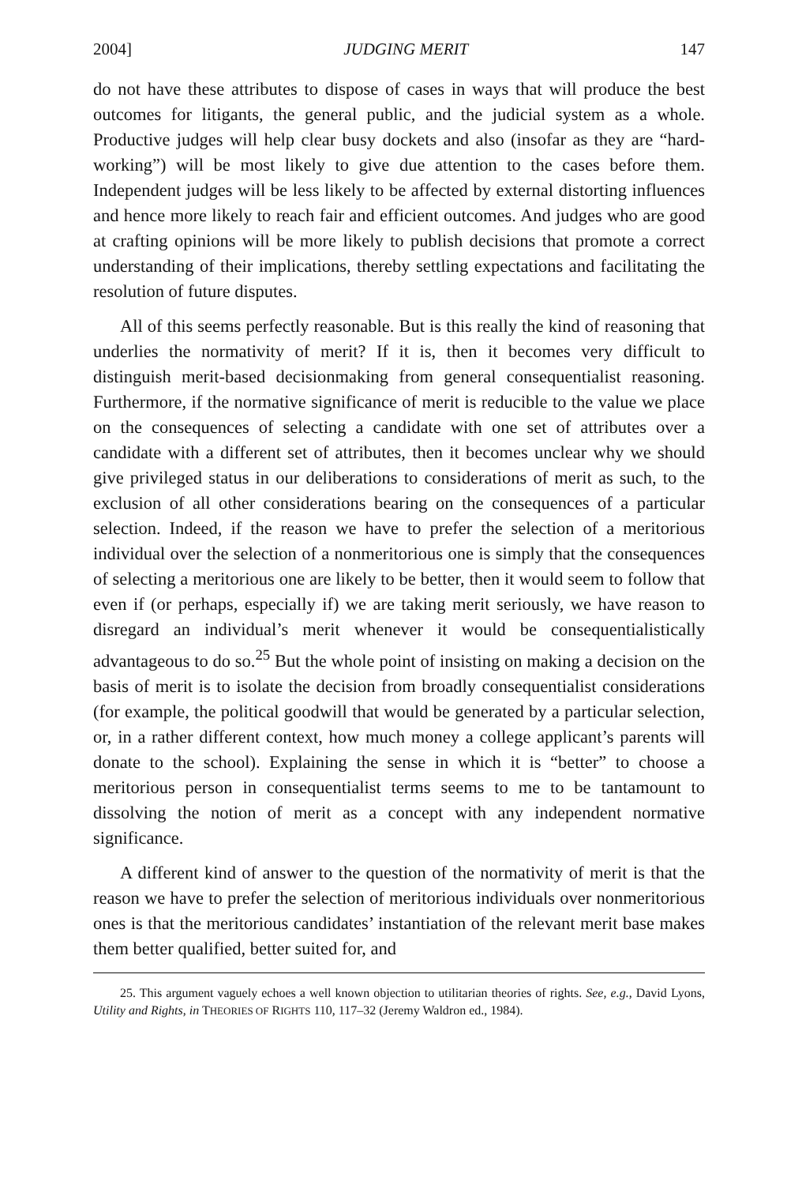2004] JUDGING MERIT 147
do not have these attributes to dispose of cases in ways that will produce the best outcomes for litigants, the general public, and the judicial system as a whole. Productive judges will help clear busy dockets and also (insofar as they are “hard-working”) will be most likely to give due attention to the cases before them. Independent judges will be less likely to be affected by external distorting influences and hence more likely to reach fair and efficient outcomes. And judges who are good at crafting opinions will be more likely to publish decisions that promote a correct understanding of their implications, thereby settling expectations and facilitating the resolution of future disputes.
All of this seems perfectly reasonable. But is this really the kind of reasoning that underlies the normativity of merit? If it is, then it becomes very difficult to distinguish merit-based decisionmaking from general consequentialist reasoning. Furthermore, if the normative significance of merit is reducible to the value we place on the consequences of selecting a candidate with one set of attributes over a candidate with a different set of attributes, then it becomes unclear why we should give privileged status in our deliberations to considerations of merit as such, to the exclusion of all other considerations bearing on the consequences of a particular selection. Indeed, if the reason we have to prefer the selection of a meritorious individual over the selection of a nonmeritorious one is simply that the consequences of selecting a meritorious one are likely to be better, then it would seem to follow that even if (or perhaps, especially if) we are taking merit seriously, we have reason to disregard an individual’s merit whenever it would be consequentialistically advantageous to do so.<sup>25</sup> But the whole point of insisting on making a decision on the basis of merit is to isolate the decision from broadly consequentialist considerations (for example, the political goodwill that would be generated by a particular selection, or, in a rather different context, how much money a college applicant’s parents will donate to the school). Explaining the sense in which it is “better” to choose a meritorious person in consequentialist terms seems to me to be tantamount to dissolving the notion of merit as a concept with any independent normative significance.
A different kind of answer to the question of the normativity of merit is that the reason we have to prefer the selection of meritorious individuals over nonmeritorious ones is that the meritorious candidates’ instantiation of the relevant merit base makes them better qualified, better suited for, and
25. This argument vaguely echoes a well known objection to utilitarian theories of rights. See, e.g., David Lyons, Utility and Rights, in THEORIES OF RIGHTS 110, 117–32 (Jeremy Waldron ed., 1984).